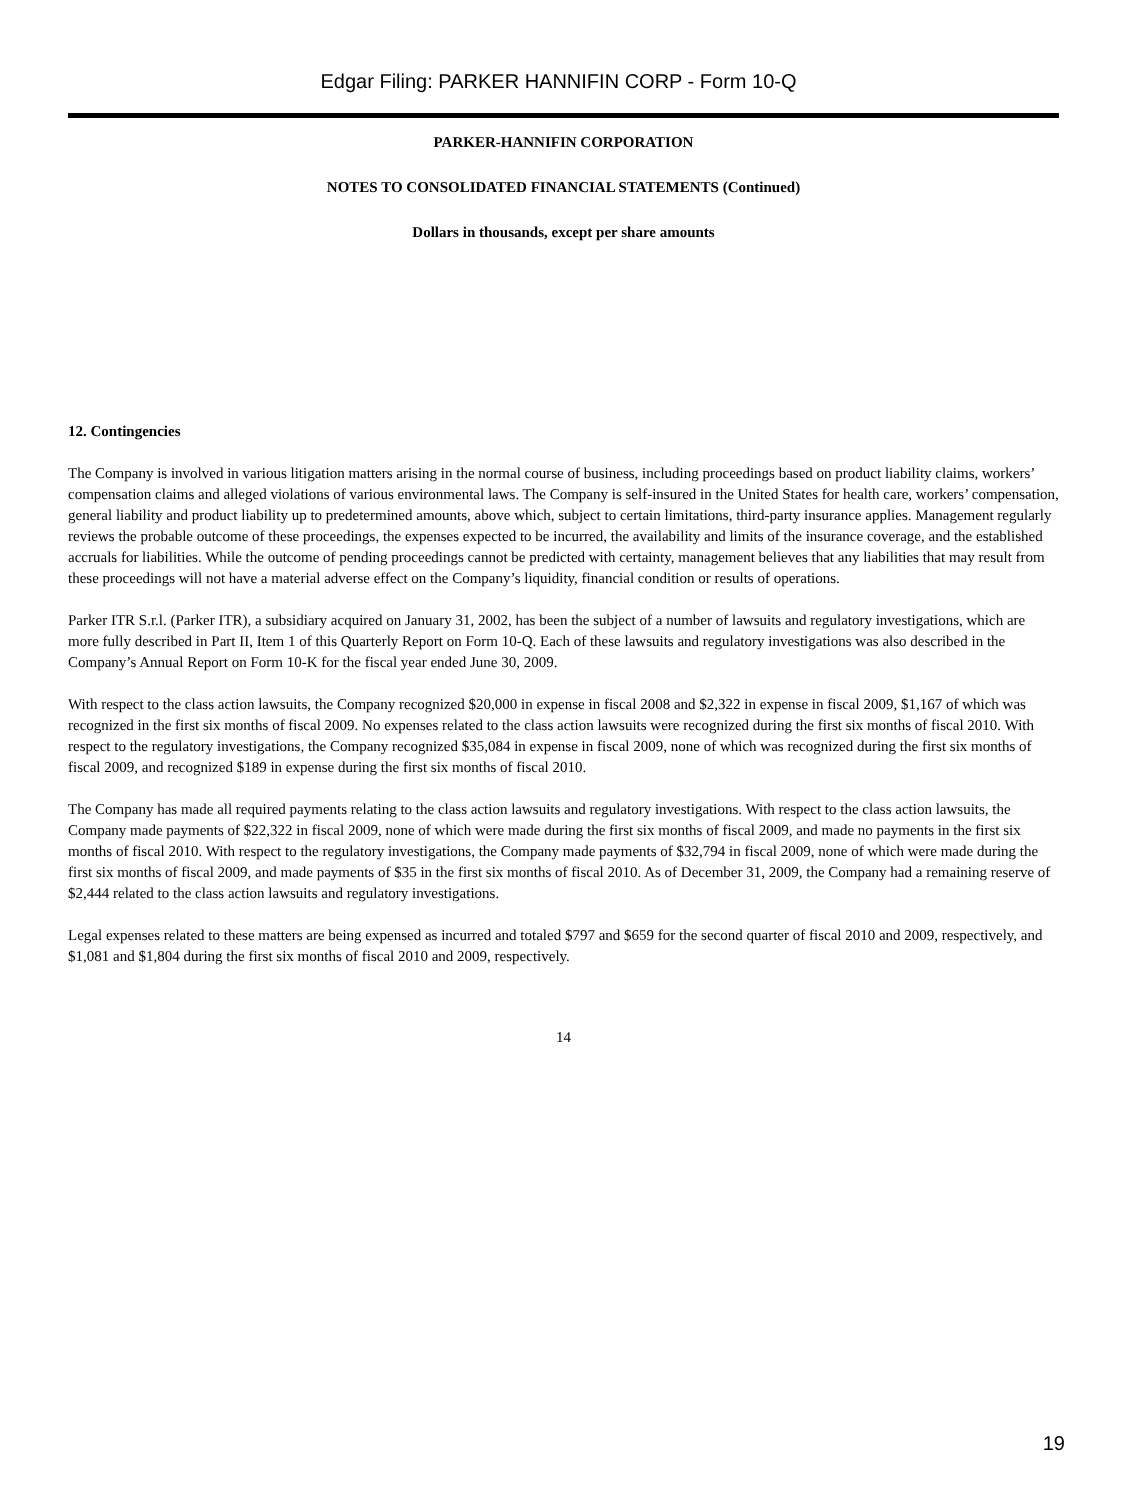Edgar Filing: PARKER HANNIFIN CORP - Form 10-Q
PARKER-HANNIFIN CORPORATION
NOTES TO CONSOLIDATED FINANCIAL STATEMENTS (Continued)
Dollars in thousands, except per share amounts
12. Contingencies
The Company is involved in various litigation matters arising in the normal course of business, including proceedings based on product liability claims, workers’ compensation claims and alleged violations of various environmental laws. The Company is self-insured in the United States for health care, workers’ compensation, general liability and product liability up to predetermined amounts, above which, subject to certain limitations, third-party insurance applies. Management regularly reviews the probable outcome of these proceedings, the expenses expected to be incurred, the availability and limits of the insurance coverage, and the established accruals for liabilities. While the outcome of pending proceedings cannot be predicted with certainty, management believes that any liabilities that may result from these proceedings will not have a material adverse effect on the Company’s liquidity, financial condition or results of operations.
Parker ITR S.r.l. (Parker ITR), a subsidiary acquired on January 31, 2002, has been the subject of a number of lawsuits and regulatory investigations, which are more fully described in Part II, Item 1 of this Quarterly Report on Form 10-Q. Each of these lawsuits and regulatory investigations was also described in the Company’s Annual Report on Form 10-K for the fiscal year ended June 30, 2009.
With respect to the class action lawsuits, the Company recognized $20,000 in expense in fiscal 2008 and $2,322 in expense in fiscal 2009, $1,167 of which was recognized in the first six months of fiscal 2009. No expenses related to the class action lawsuits were recognized during the first six months of fiscal 2010. With respect to the regulatory investigations, the Company recognized $35,084 in expense in fiscal 2009, none of which was recognized during the first six months of fiscal 2009, and recognized $189 in expense during the first six months of fiscal 2010.
The Company has made all required payments relating to the class action lawsuits and regulatory investigations. With respect to the class action lawsuits, the Company made payments of $22,322 in fiscal 2009, none of which were made during the first six months of fiscal 2009, and made no payments in the first six months of fiscal 2010. With respect to the regulatory investigations, the Company made payments of $32,794 in fiscal 2009, none of which were made during the first six months of fiscal 2009, and made payments of $35 in the first six months of fiscal 2010. As of December 31, 2009, the Company had a remaining reserve of $2,444 related to the class action lawsuits and regulatory investigations.
Legal expenses related to these matters are being expensed as incurred and totaled $797 and $659 for the second quarter of fiscal 2010 and 2009, respectively, and $1,081 and $1,804 during the first six months of fiscal 2010 and 2009, respectively.
14
19